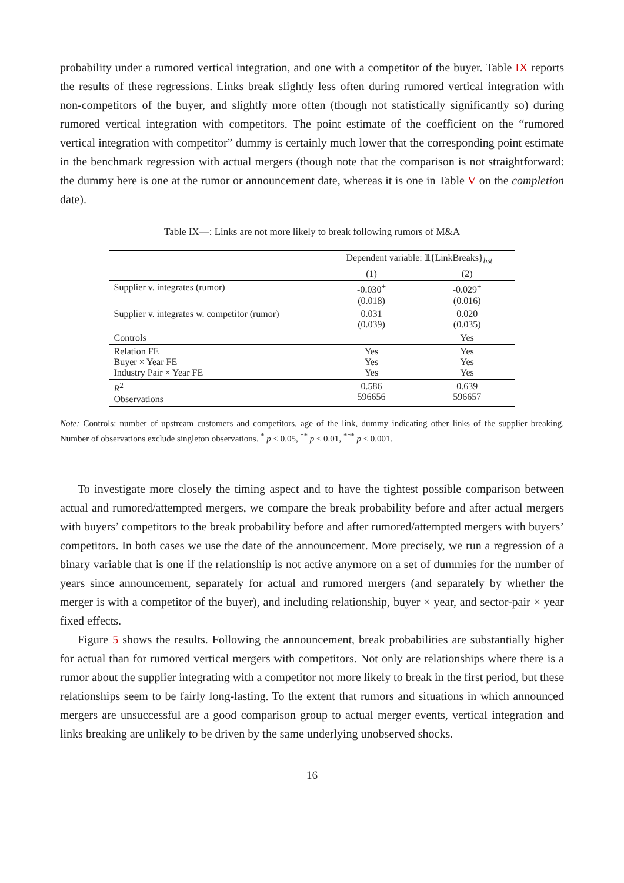probability under a rumored vertical integration, and one with a competitor of the buyer. Table IX reports the results of these regressions. Links break slightly less often during rumored vertical integration with non-competitors of the buyer, and slightly more often (though not statistically significantly so) during rumored vertical integration with competitors. The point estimate of the coefficient on the “rumored vertical integration with competitor” dummy is certainly much lower that the corresponding point estimate in the benchmark regression with actual mergers (though note that the comparison is not straightforward: the dummy here is one at the rumor or announcement date, whereas it is one in Table V on the completion date).
Table IX—: Links are not more likely to break following rumors of M&A
| | Dependent variable: 𝟙{LinkBreaks}<sub>bst</sub> | |
| --- | --- | --- |
| | (1) | (2) |
| Supplier v. integrates (rumor) | -0.030<sup>+</sup> (0.018) | -0.029<sup>+</sup> (0.016) |
| Supplier v. integrates w. competitor (rumor) | 0.031 (0.039) | 0.020 (0.035) |
| Controls | | Yes |
| Relation FE Buyer × Year FE Industry Pair × Year FE | Yes Yes Yes | Yes Yes Yes |
| R<sup>2</sup> Observations | 0.586 596656 | 0.639 596657 |
Note: Controls: number of upstream customers and competitors, age of the link, dummy indicating other links of the supplier breaking. Number of observations exclude singleton observations. <sup>*</sup> p < 0.05, <sup>**</sup> p < 0.01, <sup>***</sup> p < 0.001.
To investigate more closely the timing aspect and to have the tightest possible comparison between actual and rumored/attempted mergers, we compare the break probability before and after actual mergers with buyers’ competitors to the break probability before and after rumored/attempted mergers with buyers’ competitors. In both cases we use the date of the announcement. More precisely, we run a regression of a binary variable that is one if the relationship is not active anymore on a set of dummies for the number of years since announcement, separately for actual and rumored mergers (and separately by whether the merger is with a competitor of the buyer), and including relationship, buyer × year, and sector-pair × year fixed effects.
Figure 5 shows the results. Following the announcement, break probabilities are substantially higher for actual than for rumored vertical mergers with competitors. Not only are relationships where there is a rumor about the supplier integrating with a competitor not more likely to break in the first period, but these relationships seem to be fairly long-lasting. To the extent that rumors and situations in which announced mergers are unsuccessful are a good comparison group to actual merger events, vertical integration and links breaking are unlikely to be driven by the same underlying unobserved shocks.
16